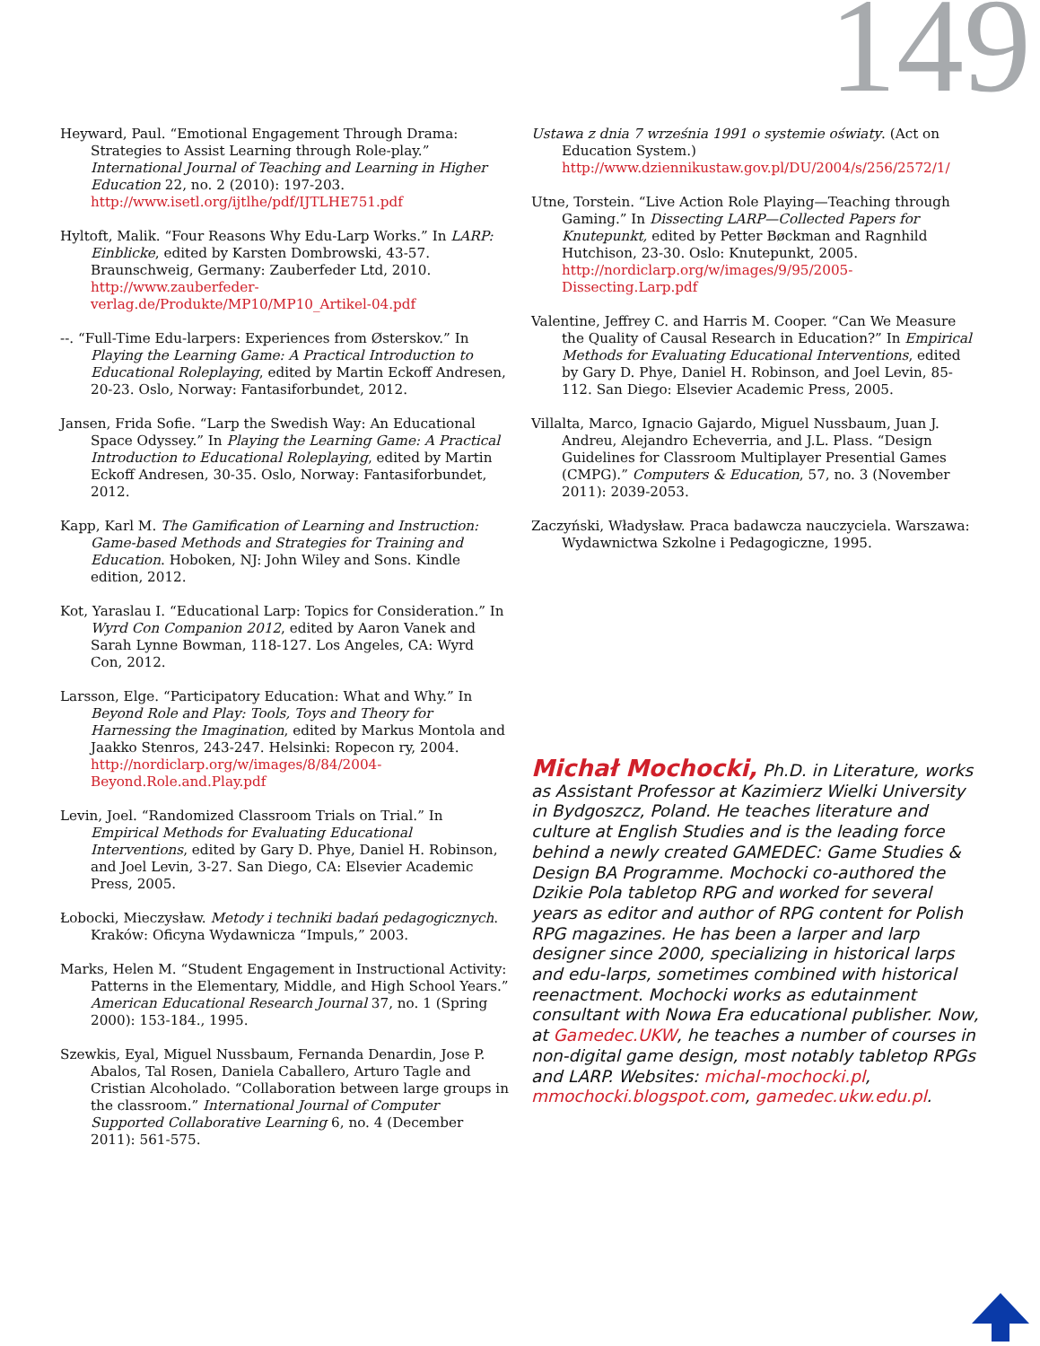149
Heyward, Paul. “Emotional Engagement Through Drama: Strategies to Assist Learning through Role-play.” International Journal of Teaching and Learning in Higher Education 22, no. 2 (2010): 197-203. http://www.isetl.org/ijtlhe/pdf/IJTLHE751.pdf
Hyltoft, Malik. “Four Reasons Why Edu-Larp Works.” In LARP: Einblicke, edited by Karsten Dombrowski, 43-57. Braunschweig, Germany: Zauberfeder Ltd, 2010. http://www.zauberfeder-verlag.de/Produkte/MP10/MP10_Artikel-04.pdf
--. “Full-Time Edu-larpers: Experiences from Østerskov.” In Playing the Learning Game: A Practical Introduction to Educational Roleplaying, edited by Martin Eckoff Andresen, 20-23. Oslo, Norway: Fantasiforbundet, 2012.
Jansen, Frida Sofie. “Larp the Swedish Way: An Educational Space Odyssey.” In Playing the Learning Game: A Practical Introduction to Educational Roleplaying, edited by Martin Eckoff Andresen, 30-35. Oslo, Norway: Fantasiforbundet, 2012.
Kapp, Karl M. The Gamification of Learning and Instruction: Game-based Methods and Strategies for Training and Education. Hoboken, NJ: John Wiley and Sons. Kindle edition, 2012.
Kot, Yaraslau I. “Educational Larp: Topics for Consideration.” In Wyrd Con Companion 2012, edited by Aaron Vanek and Sarah Lynne Bowman, 118-127. Los Angeles, CA: Wyrd Con, 2012.
Larsson, Elge. “Participatory Education: What and Why.” In Beyond Role and Play: Tools, Toys and Theory for Harnessing the Imagination, edited by Markus Montola and Jaakko Stenros, 243-247. Helsinki: Ropecon ry, 2004. http://nordiclarp.org/w/images/8/84/2004-Beyond.Role.and.Play.pdf
Levin, Joel. “Randomized Classroom Trials on Trial.” In Empirical Methods for Evaluating Educational Interventions, edited by Gary D. Phye, Daniel H. Robinson, and Joel Levin, 3-27. San Diego, CA: Elsevier Academic Press, 2005.
Łobocki, Mieczysław. Metody i techniki badań pedagogicznych. Kraków: Oficyna Wydawnicza “Impuls,” 2003.
Marks, Helen M. “Student Engagement in Instructional Activity: Patterns in the Elementary, Middle, and High School Years.” American Educational Research Journal 37, no. 1 (Spring 2000): 153-184., 1995.
Szewkis, Eyal, Miguel Nussbaum, Fernanda Denardin, Jose P. Abalos, Tal Rosen, Daniela Caballero, Arturo Tagle and Cristian Alcoholado. “Collaboration between large groups in the classroom.” International Journal of Computer Supported Collaborative Learning 6, no. 4 (December 2011): 561-575.
Ustawa z dnia 7 września 1991 o systemie oświaty. (Act on Education System.) http://www.dziennikustaw.gov.pl/DU/2004/s/256/2572/1/
Utne, Torstein. “Live Action Role Playing—Teaching through Gaming.” In Dissecting LARP—Collected Papers for Knutepunkt, edited by Petter Bøckman and Ragnhild Hutchison, 23-30. Oslo: Knutepunkt, 2005. http://nordiclarp.org/w/images/9/95/2005-Dissecting.Larp.pdf
Valentine, Jeffrey C. and Harris M. Cooper. “Can We Measure the Quality of Causal Research in Education?” In Empirical Methods for Evaluating Educational Interventions, edited by Gary D. Phye, Daniel H. Robinson, and Joel Levin, 85-112. San Diego: Elsevier Academic Press, 2005.
Villalta, Marco, Ignacio Gajardo, Miguel Nussbaum, Juan J. Andreu, Alejandro Echeverria, and J.L. Plass. “Design Guidelines for Classroom Multiplayer Presential Games (CMPG).” Computers & Education, 57, no. 3 (November 2011): 2039-2053.
Zaczyński, Władysław. Praca badawcza nauczyciela. Warszawa: Wydawnictwa Szkolne i Pedagogiczne, 1995.
Michał Mochocki, Ph.D. in Literature, works as Assistant Professor at Kazimierz Wielki University in Bydgoszcz, Poland. He teaches literature and culture at English Studies and is the leading force behind a newly created GAMEDEC: Game Studies & Design BA Programme. Mochocki co-authored the Dzikie Pola tabletop RPG and worked for several years as editor and author of RPG content for Polish RPG magazines. He has been a larper and larp designer since 2000, specializing in historical larps and edu-larps, sometimes combined with historical reenactment. Mochocki works as edutainment consultant with Nowa Era educational publisher. Now, at Gamedec.UKW, he teaches a number of courses in non-digital game design, most notably tabletop RPGs and LARP. Websites: michal-mochocki.pl, mmochocki.blogspot.com, gamedec.ukw.edu.pl.